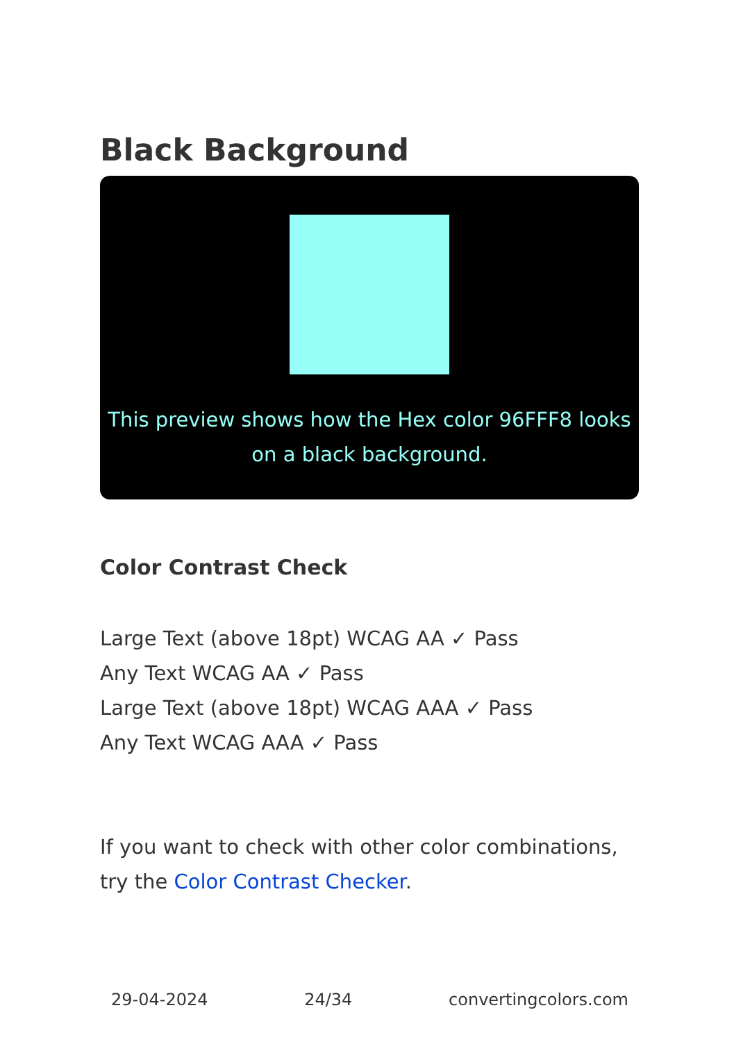Black Background
This preview shows how the Hex color 96FFF8 looks on a black background.
Color Contrast Check
Large Text (above 18pt) WCAG AA ✓ Pass
Any Text WCAG AA ✓ Pass
Large Text (above 18pt) WCAG AAA ✓ Pass
Any Text WCAG AAA ✓ Pass
If you want to check with other color combinations, try the Color Contrast Checker.
29-04-2024 24/34 convertingcolors.com